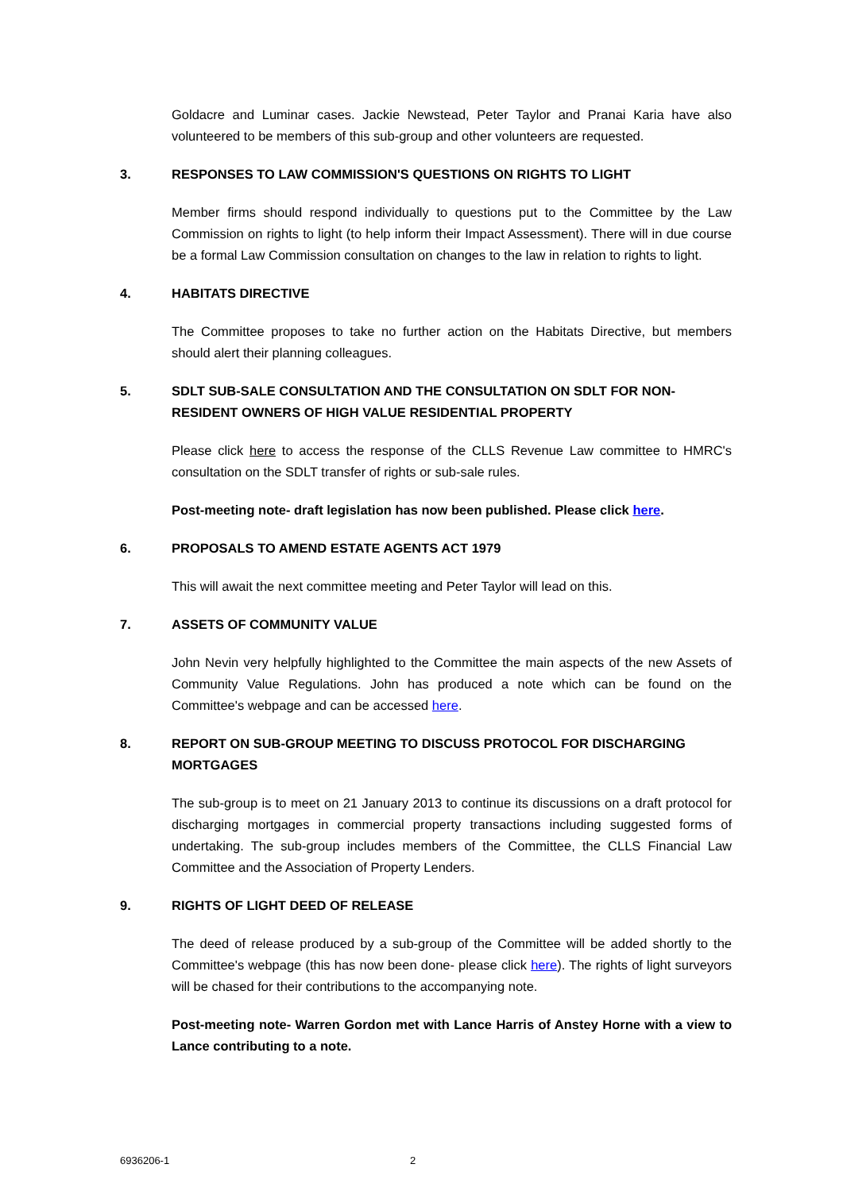Goldacre and Luminar cases. Jackie Newstead, Peter Taylor and Pranai Karia have also volunteered to be members of this sub-group and other volunteers are requested.
3. RESPONSES TO LAW COMMISSION'S QUESTIONS ON RIGHTS TO LIGHT
Member firms should respond individually to questions put to the Committee by the Law Commission on rights to light (to help inform their Impact Assessment). There will in due course be a formal Law Commission consultation on changes to the law in relation to rights to light.
4. HABITATS DIRECTIVE
The Committee proposes to take no further action on the Habitats Directive, but members should alert their planning colleagues.
5. SDLT SUB-SALE CONSULTATION AND THE CONSULTATION ON SDLT FOR NON-RESIDENT OWNERS OF HIGH VALUE RESIDENTIAL PROPERTY
Please click here to access the response of the CLLS Revenue Law committee to HMRC's consultation on the SDLT transfer of rights or sub-sale rules.
Post-meeting note- draft legislation has now been published. Please click here.
6. PROPOSALS TO AMEND ESTATE AGENTS ACT 1979
This will await the next committee meeting and Peter Taylor will lead on this.
7. ASSETS OF COMMUNITY VALUE
John Nevin very helpfully highlighted to the Committee the main aspects of the new Assets of Community Value Regulations. John has produced a note which can be found on the Committee's webpage and can be accessed here.
8. REPORT ON SUB-GROUP MEETING TO DISCUSS PROTOCOL FOR DISCHARGING MORTGAGES
The sub-group is to meet on 21 January 2013 to continue its discussions on a draft protocol for discharging mortgages in commercial property transactions including suggested forms of undertaking. The sub-group includes members of the Committee, the CLLS Financial Law Committee and the Association of Property Lenders.
9. RIGHTS OF LIGHT DEED OF RELEASE
The deed of release produced by a sub-group of the Committee will be added shortly to the Committee's webpage (this has now been done- please click here). The rights of light surveyors will be chased for their contributions to the accompanying note.
Post-meeting note- Warren Gordon met with Lance Harris of Anstey Horne with a view to Lance contributing to a note.
6936206-1 2